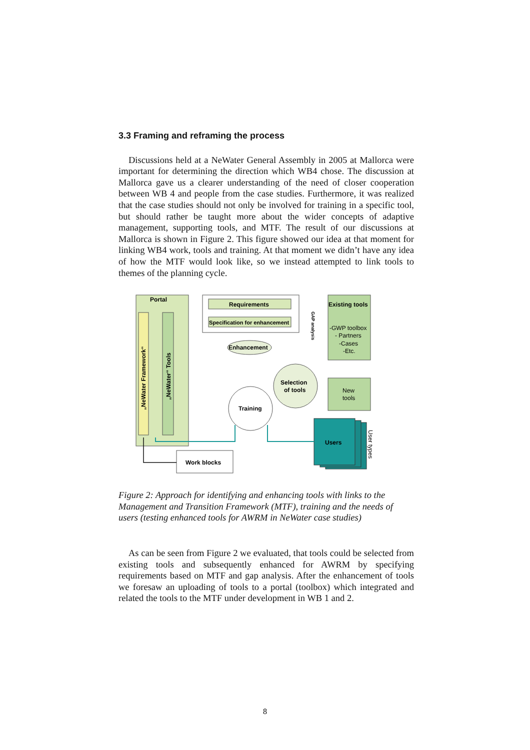3.3 Framing and reframing the process
Discussions held at a NeWater General Assembly in 2005 at Mallorca were important for determining the direction which WB4 chose. The discussion at Mallorca gave us a clearer understanding of the need of closer cooperation between WB 4 and people from the case studies. Furthermore, it was realized that the case studies should not only be involved for training in a specific tool, but should rather be taught more about the wider concepts of adaptive management, supporting tools, and MTF. The result of our discussions at Mallorca is shown in Figure 2. This figure showed our idea at that moment for linking WB4 work, tools and training. At that moment we didn’t have any idea of how the MTF would look like, so we instead attempted to link tools to themes of the planning cycle.
Portal
„NeWater Framework“
„NeWater“ Tools
Requirements
Specification for enhancement
GAP analysis
Enhancement
Existing tools
-GWP toolbox
- Partners
-Cases
-Etc.
Selection
of tools
New
tools
Training
Users
User types
Work blocks
Figure 2: Approach for identifying and enhancing tools with links to the Management and Transition Framework (MTF), training and the needs of users (testing enhanced tools for AWRM in NeWater case studies)
As can be seen from Figure 2 we evaluated, that tools could be selected from existing tools and subsequently enhanced for AWRM by specifying requirements based on MTF and gap analysis. After the enhancement of tools we foresaw an uploading of tools to a portal (toolbox) which integrated and related the tools to the MTF under development in WB 1 and 2.
8